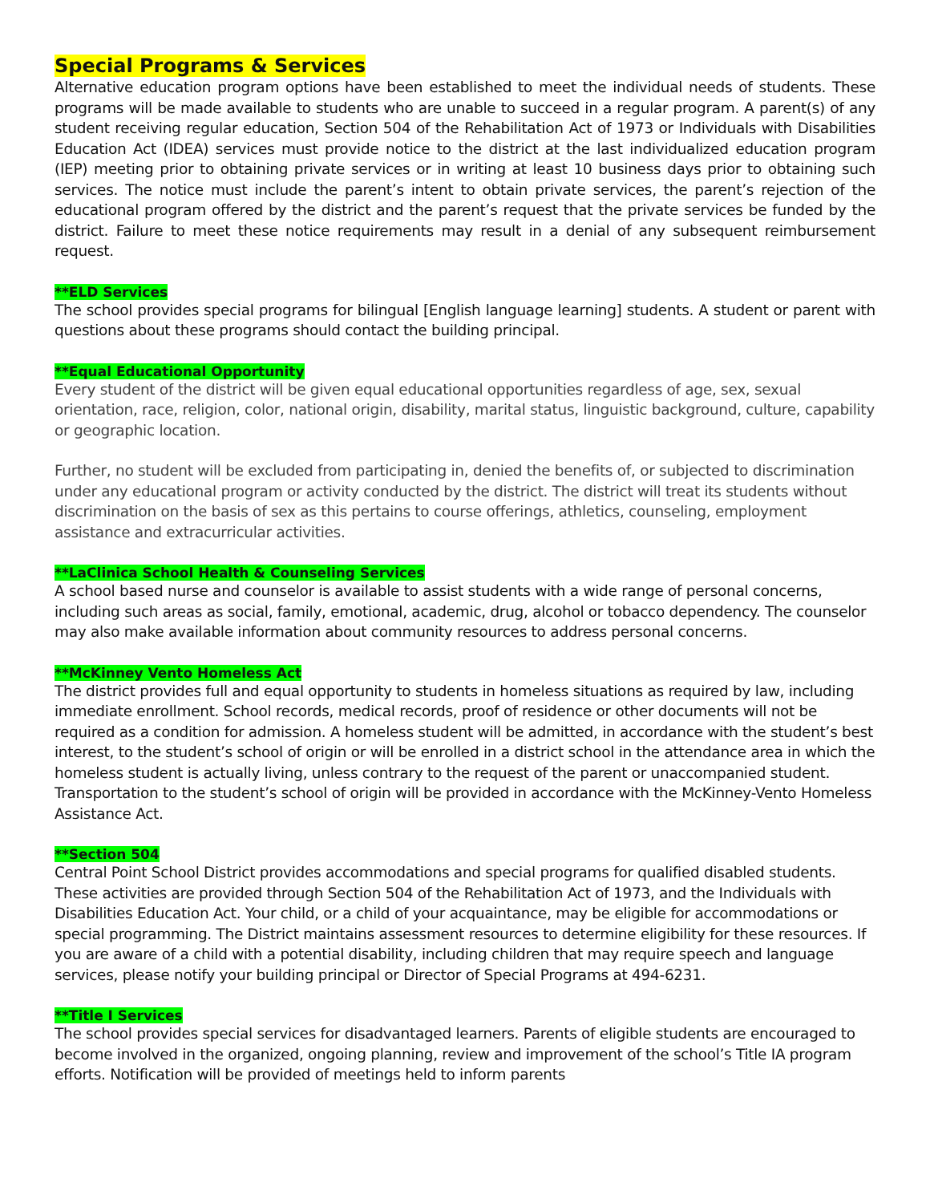Special Programs & Services
Alternative education program options have been established to meet the individual needs of students. These programs will be made available to students who are unable to succeed in a regular program. A parent(s) of any student receiving regular education, Section 504 of the Rehabilitation Act of 1973 or Individuals with Disabilities Education Act (IDEA) services must provide notice to the district at the last individualized education program (IEP) meeting prior to obtaining private services or in writing at least 10 business days prior to obtaining such services. The notice must include the parent’s intent to obtain private services, the parent’s rejection of the educational program offered by the district and the parent’s request that the private services be funded by the district. Failure to meet these notice requirements may result in a denial of any subsequent reimbursement request.
**ELD Services
The school provides special programs for bilingual [English language learning] students. A student or parent with questions about these programs should contact the building principal.
**Equal Educational Opportunity
Every student of the district will be given equal educational opportunities regardless of age, sex, sexual orientation, race, religion, color, national origin, disability, marital status, linguistic background, culture, capability or geographic location.
Further, no student will be excluded from participating in, denied the benefits of, or subjected to discrimination under any educational program or activity conducted by the district. The district will treat its students without discrimination on the basis of sex as this pertains to course offerings, athletics, counseling, employment assistance and extracurricular activities.
**LaClinica School Health & Counseling Services
A school based nurse and counselor is available to assist students with a wide range of personal concerns, including such areas as social, family, emotional, academic, drug, alcohol or tobacco dependency. The counselor may also make available information about community resources to address personal concerns.
**McKinney Vento Homeless Act
The district provides full and equal opportunity to students in homeless situations as required by law, including immediate enrollment. School records, medical records, proof of residence or other documents will not be required as a condition for admission. A homeless student will be admitted, in accordance with the student’s best interest, to the student’s school of origin or will be enrolled in a district school in the attendance area in which the homeless student is actually living, unless contrary to the request of the parent or unaccompanied student. Transportation to the student’s school of origin will be provided in accordance with the McKinney-Vento Homeless Assistance Act.
**Section 504
Central Point School District provides accommodations and special programs for qualified disabled students. These activities are provided through Section 504 of the Rehabilitation Act of 1973, and the Individuals with Disabilities Education Act. Your child, or a child of your acquaintance, may be eligible for accommodations or special programming. The District maintains assessment resources to determine eligibility for these resources. If you are aware of a child with a potential disability, including children that may require speech and language services, please notify your building principal or Director of Special Programs at 494-6231.
**Title I Services
The school provides special services for disadvantaged learners. Parents of eligible students are encouraged to become involved in the organized, ongoing planning, review and improvement of the school’s Title IA program efforts. Notification will be provided of meetings held to inform parents